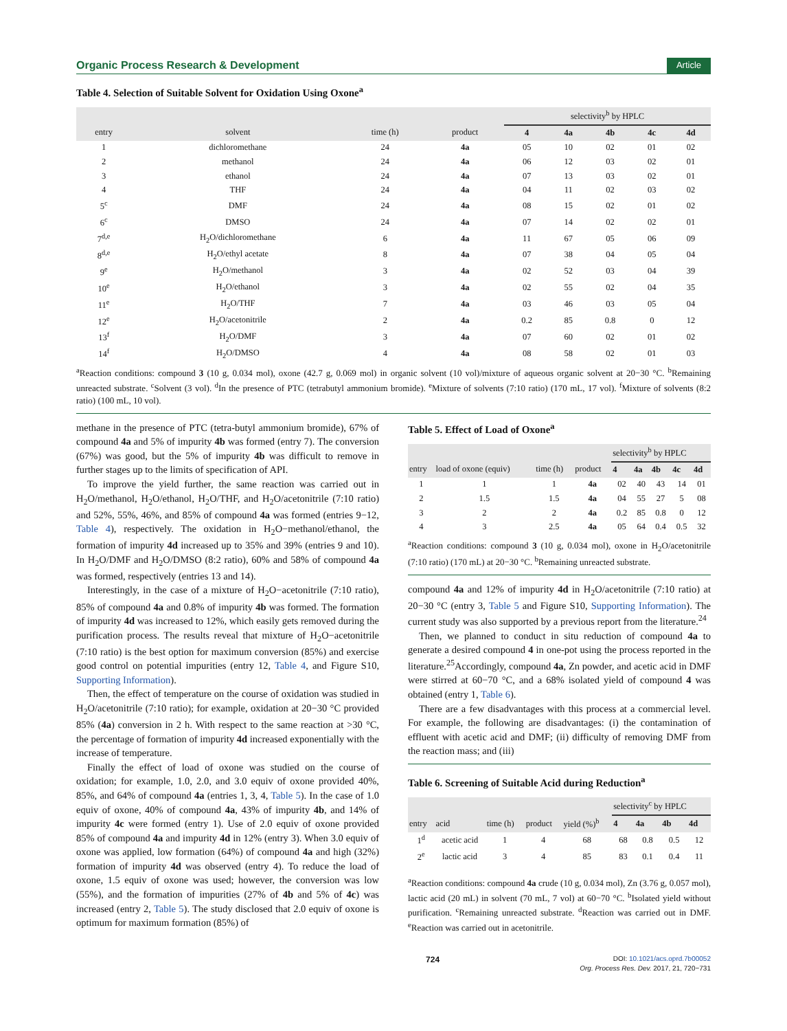Organic Process Research & Development Article
Table 4. Selection of Suitable Solvent for Oxidation Using Oxone<sup>a</sup>
| | | | | selectivity<sup>b</sup> by HPLC | | | | |
| --- | --- | --- | --- | --- | --- | --- | --- | --- |
| entry | solvent | time (h) | product | 4 | 4a | 4b | 4c | 4d |
| 1 | dichloromethane | 24 | 4a | 05 | 10 | 02 | 01 | 02 |
| 2 | methanol | 24 | 4a | 06 | 12 | 03 | 02 | 01 |
| 3 | ethanol | 24 | 4a | 07 | 13 | 03 | 02 | 01 |
| 4 | THF | 24 | 4a | 04 | 11 | 02 | 03 | 02 |
| 5<sup>c</sup> | DMF | 24 | 4a | 08 | 15 | 02 | 01 | 02 |
| 6<sup>c</sup> | DMSO | 24 | 4a | 07 | 14 | 02 | 02 | 01 |
| 7<sup>d,e</sup> | H<sub>2</sub>O/dichloromethane | 6 | 4a | 11 | 67 | 05 | 06 | 09 |
| 8<sup>d,e</sup> | H<sub>2</sub>O/ethyl acetate | 8 | 4a | 07 | 38 | 04 | 05 | 04 |
| 9<sup>e</sup> | H<sub>2</sub>O/methanol | 3 | 4a | 02 | 52 | 03 | 04 | 39 |
| 10<sup>e</sup> | H<sub>2</sub>O/ethanol | 3 | 4a | 02 | 55 | 02 | 04 | 35 |
| 11<sup>e</sup> | H<sub>2</sub>O/THF | 7 | 4a | 03 | 46 | 03 | 05 | 04 |
| 12<sup>e</sup> | H<sub>2</sub>O/acetonitrile | 2 | 4a | 0.2 | 85 | 0.8 | 0 | 12 |
| 13<sup>f</sup> | H<sub>2</sub>O/DMF | 3 | 4a | 07 | 60 | 02 | 01 | 02 |
| 14<sup>f</sup> | H<sub>2</sub>O/DMSO | 4 | 4a | 08 | 58 | 02 | 01 | 03 |
<sup>a</sup> Reaction conditions: compound 3 (10 g, 0.034 mol), oxone (42.7 g, 0.069 mol) in organic solvent (10 vol)/mixture of aqueous organic solvent at 20−30 °C. <sup>b</sup>Remaining unreacted substrate. <sup>c</sup>Solvent (3 vol). <sup>d</sup>In the presence of PTC (tetrabutyl ammonium bromide). <sup>e</sup>Mixture of solvents (7:10 ratio) (170 mL, 17 vol). <sup>f</sup>Mixture of solvents (8:2 ratio) (100 mL, 10 vol).
methane in the presence of PTC (tetra-butyl ammonium bromide), 67% of compound 4a and 5% of impurity 4b was formed (entry 7). The conversion (67%) was good, but the 5% of impurity 4b was difficult to remove in further stages up to the limits of specification of API.
To improve the yield further, the same reaction was carried out in H<sub>2</sub>O/methanol, H<sub>2</sub>O/ethanol, H<sub>2</sub>O/THF, and H<sub>2</sub>O/acetonitrile (7:10 ratio) and 52%, 55%, 46%, and 85% of compound 4a was formed (entries 9−12, Table 4), respectively. The oxidation in H<sub>2</sub>O−methanol/ethanol, the formation of impurity 4d increased up to 35% and 39% (entries 9 and 10). In H<sub>2</sub>O/DMF and H<sub>2</sub>O/DMSO (8:2 ratio), 60% and 58% of compound 4a was formed, respectively (entries 13 and 14).
Interestingly, in the case of a mixture of H<sub>2</sub>O−acetonitrile (7:10 ratio), 85% of compound 4a and 0.8% of impurity 4b was formed. The formation of impurity 4d was increased to 12%, which easily gets removed during the purification process. The results reveal that mixture of H<sub>2</sub>O−acetonitrile (7:10 ratio) is the best option for maximum conversion (85%) and exercise good control on potential impurities (entry 12, Table 4, and Figure S10, Supporting Information).
Then, the effect of temperature on the course of oxidation was studied in H<sub>2</sub>O/acetonitrile (7:10 ratio); for example, oxidation at 20−30 °C provided 85% (4a) conversion in 2 h. With respect to the same reaction at >30 °C, the percentage of formation of impurity 4d increased exponentially with the increase of temperature.
Finally the effect of load of oxone was studied on the course of oxidation; for example, 1.0, 2.0, and 3.0 equiv of oxone provided 40%, 85%, and 64% of compound 4a (entries 1, 3, 4, Table 5). In the case of 1.0 equiv of oxone, 40% of compound 4a, 43% of impurity 4b, and 14% of impurity 4c were formed (entry 1). Use of 2.0 equiv of oxone provided 85% of compound 4a and impurity 4d in 12% (entry 3). When 3.0 equiv of oxone was applied, low formation (64%) of compound 4a and high (32%) formation of impurity 4d was observed (entry 4). To reduce the load of oxone, 1.5 equiv of oxone was used; however, the conversion was low (55%), and the formation of impurities (27% of 4b and 5% of 4c) was increased (entry 2, Table 5). The study disclosed that 2.0 equiv of oxone is optimum for maximum formation (85%) of
Table 5. Effect of Load of Oxone<sup>a</sup>
| | | | | selectivity<sup>b</sup> by HPLC | | | | |
| --- | --- | --- | --- | --- | --- | --- | --- | --- |
| entry | load of oxone (equiv) | time (h) | product | 4 | 4a | 4b | 4c | 4d |
| 1 | 1 | 1 | 4a | 02 | 40 | 43 | 14 | 01 |
| 2 | 1.5 | 1.5 | 4a | 04 | 55 | 27 | 5 | 08 |
| 3 | 2 | 2 | 4a | 0.2 | 85 | 0.8 | 0 | 12 |
| 4 | 3 | 2.5 | 4a | 05 | 64 | 0.4 | 0.5 | 32 |
<sup>a</sup> Reaction conditions: compound 3 (10 g, 0.034 mol), oxone in H<sub>2</sub>O/acetonitrile (7:10 ratio) (170 mL) at 20−30 °C. <sup>b</sup>Remaining unreacted substrate.
compound 4a and 12% of impurity 4d in H<sub>2</sub>O/acetonitrile (7:10 ratio) at 20−30 °C (entry 3, Table 5 and Figure S10, Supporting Information). The current study was also supported by a previous report from the literature.<sup>24</sup>
Then, we planned to conduct in situ reduction of compound 4a to generate a desired compound 4 in one-pot using the process reported in the literature.<sup>25</sup>Accordingly, compound 4a, Zn powder, and acetic acid in DMF were stirred at 60−70 °C, and a 68% isolated yield of compound 4 was obtained (entry 1, Table 6).
There are a few disadvantages with this process at a commercial level. For example, the following are disadvantages: (i) the contamination of effluent with acetic acid and DMF; (ii) difficulty of removing DMF from the reaction mass; and (iii)
Table 6. Screening of Suitable Acid during Reduction<sup>a</sup>
| | | | | | selectivity<sup>c</sup> by HPLC | | | |
| --- | --- | --- | --- | --- | --- | --- | --- | --- |
| entry | acid | time (h) | product | yield (%)<sup>b</sup> | 4 | 4a | 4b | 4d |
| 1<sup>d</sup> | acetic acid | 1 | 4 | 68 | 68 | 0.8 | 0.5 | 12 |
| 2<sup>e</sup> | lactic acid | 3 | 4 | 85 | 83 | 0.1 | 0.4 | 11 |
<sup>a</sup> Reaction conditions: compound 4a crude (10 g, 0.034 mol), Zn (3.76 g, 0.057 mol), lactic acid (20 mL) in solvent (70 mL, 7 vol) at 60−70 °C. <sup>b</sup>Isolated yield without purification. <sup>c</sup>Remaining unreacted substrate. <sup>d</sup>Reaction was carried out in DMF. <sup>e</sup>Reaction was carried out in acetonitrile.
724 DOI: 10.1021/acs.oprd.7b00052
Org. Process Res. Dev. 2017, 21, 720−731